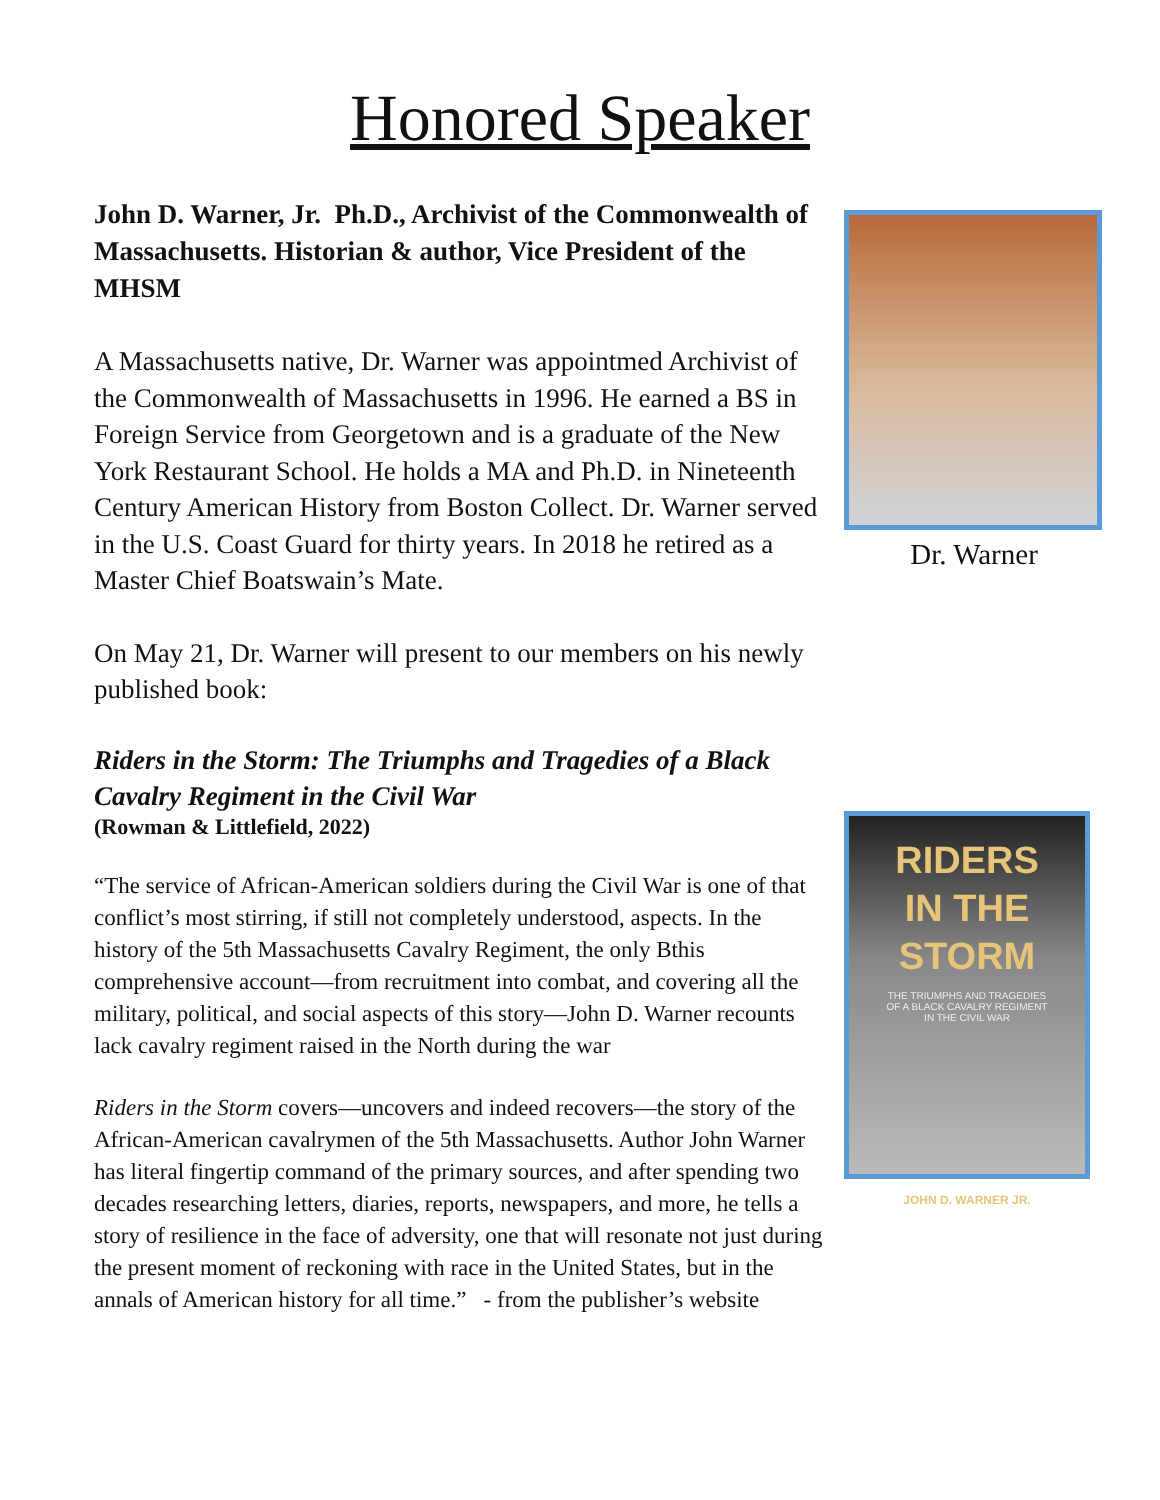Honored Speaker
John D. Warner, Jr. Ph.D., Archivist of the Commonwealth of Massachusetts. Historian & author, Vice President of the MHSM
A Massachusetts native, Dr. Warner was appointmed Archivist of the Commonwealth of Massachusetts in 1996. He earned a BS in Foreign Service from Georgetown and is a graduate of the New York Restaurant School. He holds a MA and Ph.D. in Nineteenth Century American History from Boston Collect. Dr. Warner served in the U.S. Coast Guard for thirty years. In 2018 he retired as a Master Chief Boatswain’s Mate.
On May 21, Dr. Warner will present to our members on his newly published book:
Riders in the Storm: The Triumphs and Tragedies of a Black Cavalry Regiment in the Civil War
(Rowman & Littlefield, 2022)
“The service of African-American soldiers during the Civil War is one of that conflict’s most stirring, if still not completely understood, aspects. In the history of the 5th Massachusetts Cavalry Regiment, the only Bthis comprehensive account—from recruitment into combat, and covering all the military, political, and social aspects of this story—John D. Warner recounts lack cavalry regiment raised in the North during the war
Riders in the Storm covers—uncovers and indeed recovers—the story of the African-American cavalrymen of the 5th Massachusetts. Author John Warner has literal fingertip command of the primary sources, and after spending two decades researching letters, diaries, reports, newspapers, and more, he tells a story of resilience in the face of adversity, one that will resonate not just during the present moment of reckoning with race in the United States, but in the annals of American history for all time.” - from the publisher’s website
Dr. Warner
RIDERS
IN THE STORM
THE TRIUMPHS AND TRAGEDIES
OF A BLACK CAVALRY REGIMENT
IN THE CIVIL WAR
JOHN D. WARNER JR.